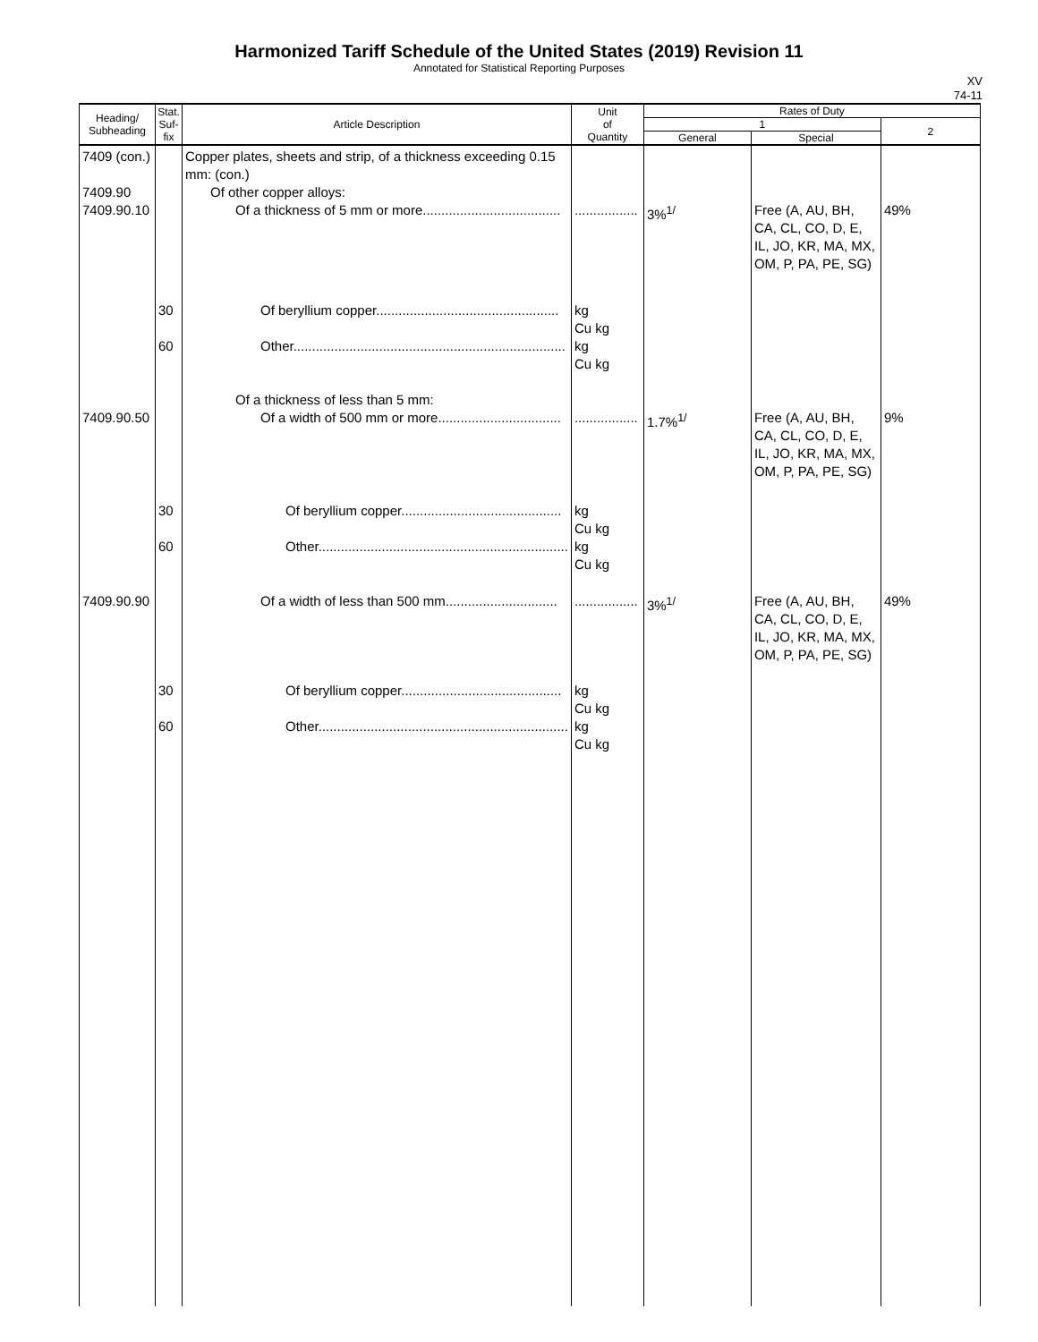Harmonized Tariff Schedule of the United States (2019) Revision 11
Annotated for Statistical Reporting Purposes
XV
74-11
| Heading/ Subheading | Stat. Suf- fix | Article Description | Unit of Quantity | Rates of Duty | | |
| --- | --- | --- | --- | --- | --- | --- |
| | | | | 1 | | 2 |
| | | | | General | Special | |
| 7409 (con.) 7409.90 7409.90.10 | | Copper plates, sheets and strip, of a thickness exceeding 0.15 mm: (con.) Of other copper alloys: Of a thickness of 5 mm or more..................................... | ................. | 3%<sup>1/</sup> | Free (A, AU, BH, CA, CL, CO, D, E, IL, JO, KR, MA, MX, OM, P, PA, PE, SG) | 49% |
| | 30 60 | Of beryllium copper................................................. Other......................................................................... | kg Cu kg kg Cu kg | | | |
| 7409.90.50 | | Of a thickness of less than 5 mm: Of a width of 500 mm or more................................. | ................. | 1.7%<sup>1/</sup> | Free (A, AU, BH, CA, CL, CO, D, E, IL, JO, KR, MA, MX, OM, P, PA, PE, SG) | 9% |
| | 30 60 | Of beryllium copper........................................... Other................................................................... | kg Cu kg kg Cu kg | | | |
| 7409.90.90 | | Of a width of less than 500 mm.............................. | ................. | 3%<sup>1/</sup> | Free (A, AU, BH, CA, CL, CO, D, E, IL, JO, KR, MA, MX, OM, P, PA, PE, SG) | 49% |
| | 30 60 | Of beryllium copper........................................... Other................................................................... | kg Cu kg kg Cu kg | | | |